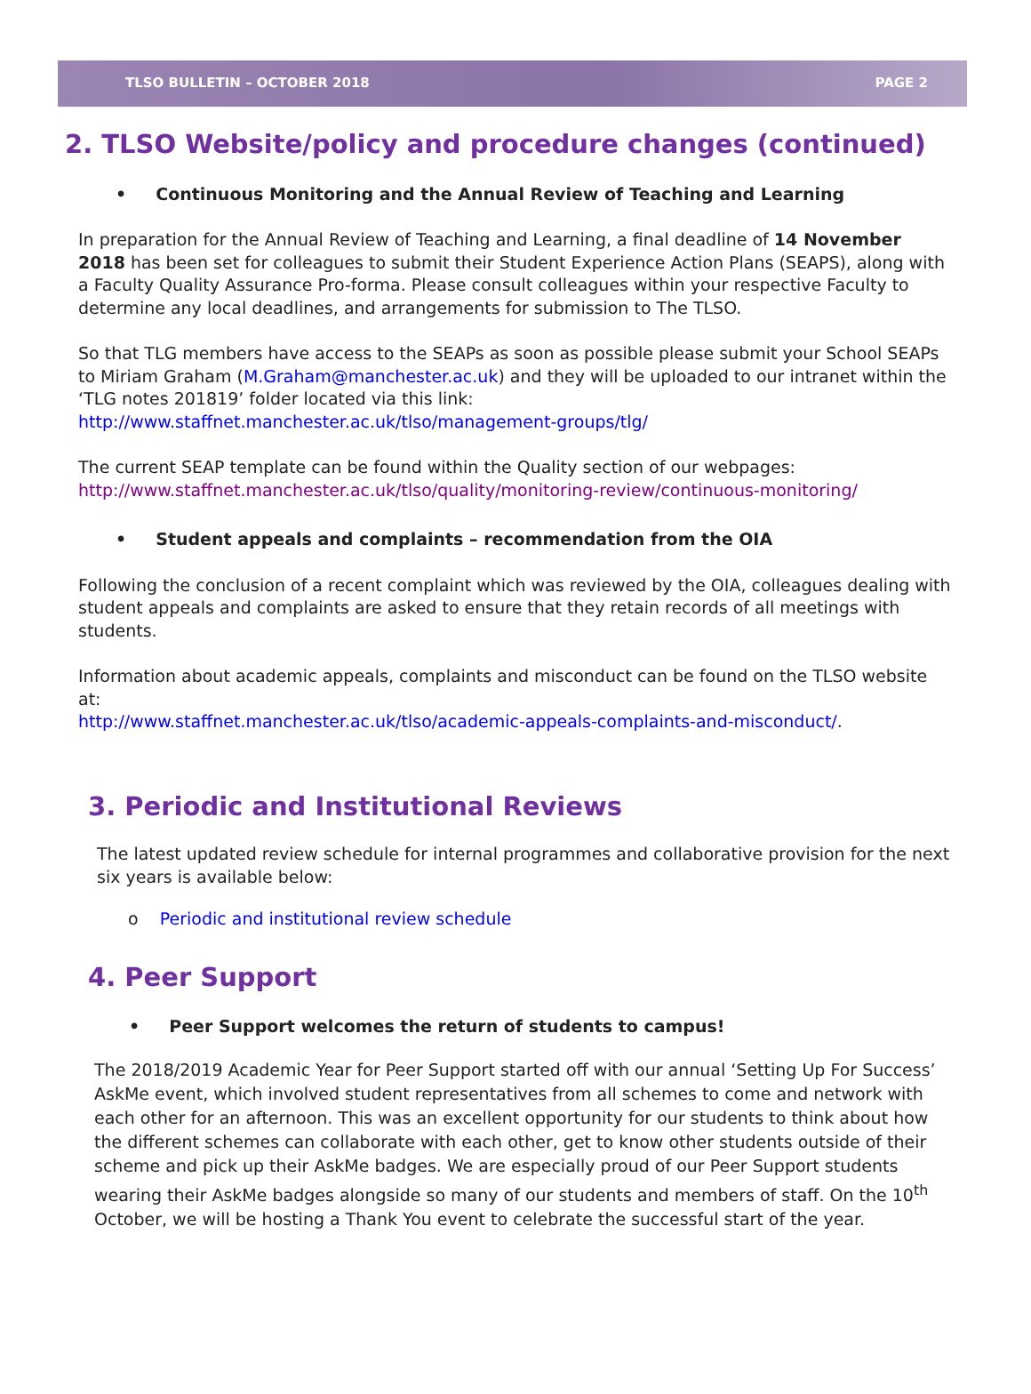TLSO BULLETIN – OCTOBER 2018 PAGE 2
2. TLSO Website/policy and procedure changes (continued)
• Continuous Monitoring and the Annual Review of Teaching and Learning
In preparation for the Annual Review of Teaching and Learning, a final deadline of 14 November 2018 has been set for colleagues to submit their Student Experience Action Plans (SEAPS), along with a Faculty Quality Assurance Pro-forma. Please consult colleagues within your respective Faculty to determine any local deadlines, and arrangements for submission to The TLSO.
So that TLG members have access to the SEAPs as soon as possible please submit your School SEAPs to Miriam Graham (M.Graham@manchester.ac.uk) and they will be uploaded to our intranet within the ‘TLG notes 201819’ folder located via this link: http://www.staffnet.manchester.ac.uk/tlso/management-groups/tlg/
The current SEAP template can be found within the Quality section of our webpages: http://www.staffnet.manchester.ac.uk/tlso/quality/monitoring-review/continuous-monitoring/
• Student appeals and complaints – recommendation from the OIA
Following the conclusion of a recent complaint which was reviewed by the OIA, colleagues dealing with student appeals and complaints are asked to ensure that they retain records of all meetings with students.
Information about academic appeals, complaints and misconduct can be found on the TLSO website at:
http://www.staffnet.manchester.ac.uk/tlso/academic-appeals-complaints-and-misconduct/.
3. Periodic and Institutional Reviews
The latest updated review schedule for internal programmes and collaborative provision for the next six years is available below:
o Periodic and institutional review schedule
4. Peer Support
• Peer Support welcomes the return of students to campus!
The 2018/2019 Academic Year for Peer Support started off with our annual ‘Setting Up For Success’ AskMe event, which involved student representatives from all schemes to come and network with each other for an afternoon. This was an excellent opportunity for our students to think about how the different schemes can collaborate with each other, get to know other students outside of their scheme and pick up their AskMe badges. We are especially proud of our Peer Support students wearing their AskMe badges alongside so many of our students and members of staff. On the 10<sup>th</sup> October, we will be hosting a Thank You event to celebrate the successful start of the year.